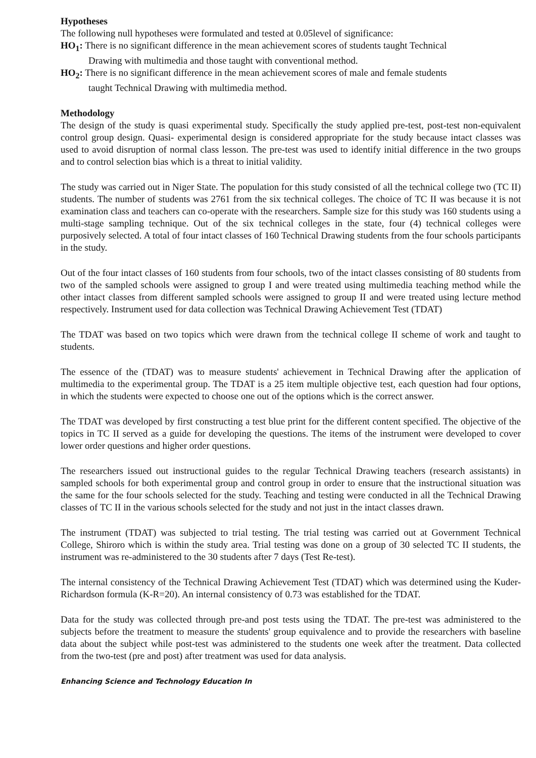Hypotheses
The following null hypotheses were formulated and tested at 0.05level of significance:
HO<sub>1</sub>: There is no significant difference in the mean achievement scores of students taught Technical
Drawing with multimedia and those taught with conventional method.
HO<sub>2</sub>: There is no significant difference in the mean achievement scores of male and female students
taught Technical Drawing with multimedia method.
Methodology
The design of the study is quasi experimental study. Specifically the study applied pre-test, post-test non-equivalent control group design. Quasi- experimental design is considered appropriate for the study because intact classes was used to avoid disruption of normal class lesson. The pre-test was used to identify initial difference in the two groups and to control selection bias which is a threat to initial validity.
The study was carried out in Niger State. The population for this study consisted of all the technical college two (TC II) students. The number of students was 2761 from the six technical colleges. The choice of TC II was because it is not examination class and teachers can co-operate with the researchers. Sample size for this study was 160 students using a multi-stage sampling technique. Out of the six technical colleges in the state, four (4) technical colleges were purposively selected. A total of four intact classes of 160 Technical Drawing students from the four schools participants in the study.
Out of the four intact classes of 160 students from four schools, two of the intact classes consisting of 80 students from two of the sampled schools were assigned to group I and were treated using multimedia teaching method while the other intact classes from different sampled schools were assigned to group II and were treated using lecture method respectively. Instrument used for data collection was Technical Drawing Achievement Test (TDAT)
The TDAT was based on two topics which were drawn from the technical college II scheme of work and taught to students.
The essence of the (TDAT) was to measure students' achievement in Technical Drawing after the application of multimedia to the experimental group. The TDAT is a 25 item multiple objective test, each question had four options, in which the students were expected to choose one out of the options which is the correct answer.
The TDAT was developed by first constructing a test blue print for the different content specified. The objective of the topics in TC II served as a guide for developing the questions. The items of the instrument were developed to cover lower order questions and higher order questions.
The researchers issued out instructional guides to the regular Technical Drawing teachers (research assistants) in sampled schools for both experimental group and control group in order to ensure that the instructional situation was the same for the four schools selected for the study. Teaching and testing were conducted in all the Technical Drawing classes of TC II in the various schools selected for the study and not just in the intact classes drawn.
The instrument (TDAT) was subjected to trial testing. The trial testing was carried out at Government Technical College, Shiroro which is within the study area. Trial testing was done on a group of 30 selected TC II students, the instrument was re-administered to the 30 students after 7 days (Test Re-test).
The internal consistency of the Technical Drawing Achievement Test (TDAT) which was determined using the Kuder-Richardson formula (K-R=20). An internal consistency of 0.73 was established for the TDAT.
Data for the study was collected through pre-and post tests using the TDAT. The pre-test was administered to the subjects before the treatment to measure the students' group equivalence and to provide the researchers with baseline data about the subject while post-test was administered to the students one week after the treatment. Data collected from the two-test (pre and post) after treatment was used for data analysis.
Enhancing Science and Technology Education In